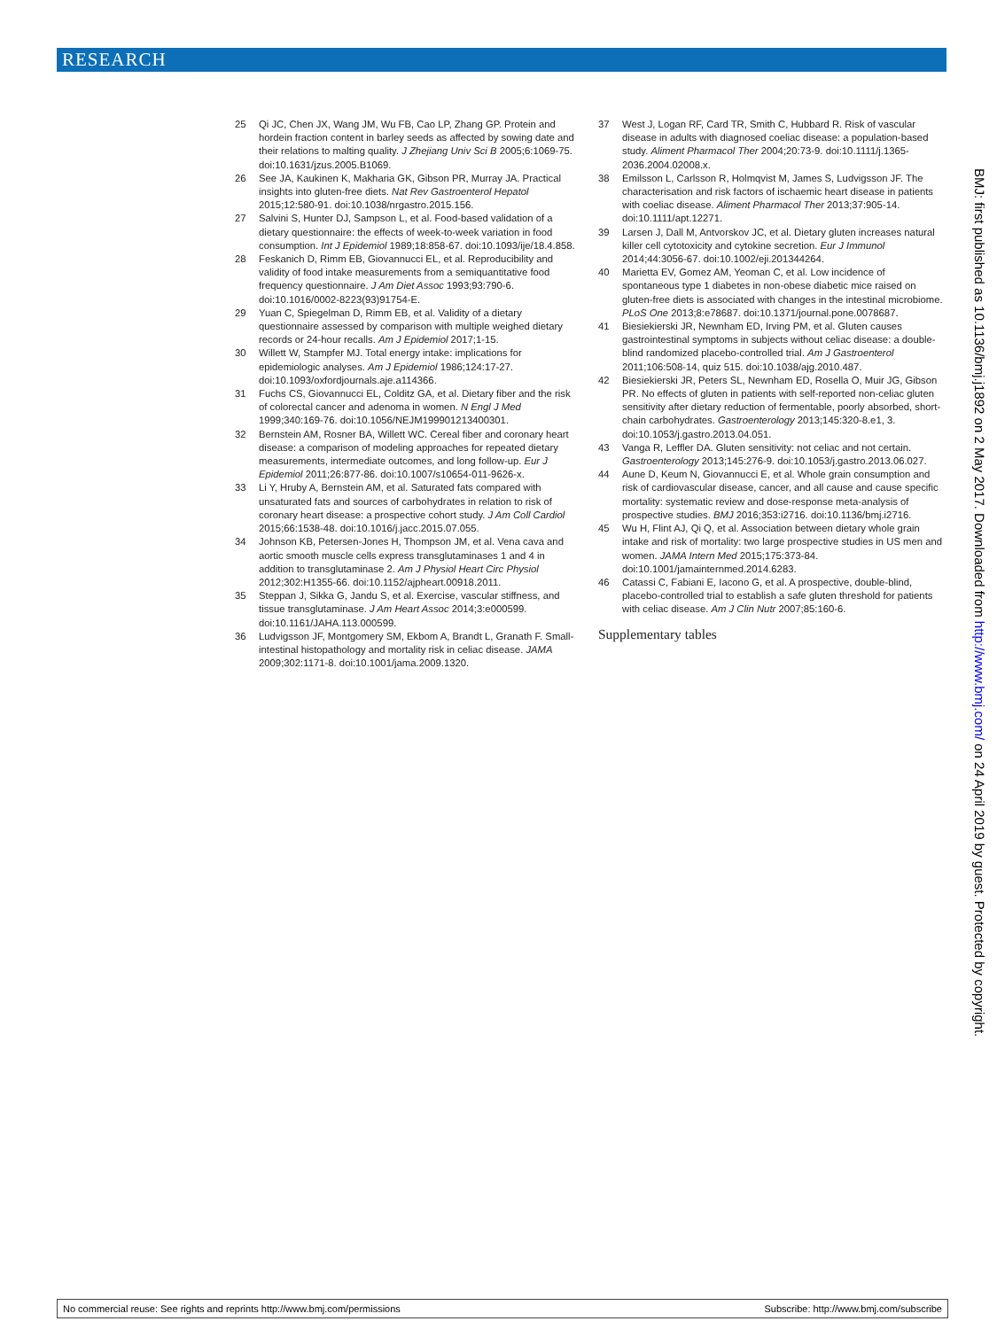RESEARCH
25 Qi JC, Chen JX, Wang JM, Wu FB, Cao LP, Zhang GP. Protein and hordein fraction content in barley seeds as affected by sowing date and their relations to malting quality. J Zhejiang Univ Sci B 2005;6:1069-75. doi:10.1631/jzus.2005.B1069.
26 See JA, Kaukinen K, Makharia GK, Gibson PR, Murray JA. Practical insights into gluten-free diets. Nat Rev Gastroenterol Hepatol 2015;12:580-91. doi:10.1038/nrgastro.2015.156.
27 Salvini S, Hunter DJ, Sampson L, et al. Food-based validation of a dietary questionnaire: the effects of week-to-week variation in food consumption. Int J Epidemiol 1989;18:858-67. doi:10.1093/ije/18.4.858.
28 Feskanich D, Rimm EB, Giovannucci EL, et al. Reproducibility and validity of food intake measurements from a semiquantitative food frequency questionnaire. J Am Diet Assoc 1993;93:790-6. doi:10.1016/0002-8223(93)91754-E.
29 Yuan C, Spiegelman D, Rimm EB, et al. Validity of a dietary questionnaire assessed by comparison with multiple weighed dietary records or 24-hour recalls. Am J Epidemiol 2017;1-15.
30 Willett W, Stampfer MJ. Total energy intake: implications for epidemiologic analyses. Am J Epidemiol 1986;124:17-27. doi:10.1093/oxfordjournals.aje.a114366.
31 Fuchs CS, Giovannucci EL, Colditz GA, et al. Dietary fiber and the risk of colorectal cancer and adenoma in women. N Engl J Med 1999;340:169-76. doi:10.1056/NEJM199901213400301.
32 Bernstein AM, Rosner BA, Willett WC. Cereal fiber and coronary heart disease: a comparison of modeling approaches for repeated dietary measurements, intermediate outcomes, and long follow-up. Eur J Epidemiol 2011;26:877-86. doi:10.1007/s10654-011-9626-x.
33 Li Y, Hruby A, Bernstein AM, et al. Saturated fats compared with unsaturated fats and sources of carbohydrates in relation to risk of coronary heart disease: a prospective cohort study. J Am Coll Cardiol 2015;66:1538-48. doi:10.1016/j.jacc.2015.07.055.
34 Johnson KB, Petersen-Jones H, Thompson JM, et al. Vena cava and aortic smooth muscle cells express transglutaminases 1 and 4 in addition to transglutaminase 2. Am J Physiol Heart Circ Physiol 2012;302:H1355-66. doi:10.1152/ajpheart.00918.2011.
35 Steppan J, Sikka G, Jandu S, et al. Exercise, vascular stiffness, and tissue transglutaminase. J Am Heart Assoc 2014;3:e000599. doi:10.1161/JAHA.113.000599.
36 Ludvigsson JF, Montgomery SM, Ekbom A, Brandt L, Granath F. Small-intestinal histopathology and mortality risk in celiac disease. JAMA 2009;302:1171-8. doi:10.1001/jama.2009.1320.
37 West J, Logan RF, Card TR, Smith C, Hubbard R. Risk of vascular disease in adults with diagnosed coeliac disease: a population-based study. Aliment Pharmacol Ther 2004;20:73-9. doi:10.1111/j.1365-2036.2004.02008.x.
38 Emilsson L, Carlsson R, Holmqvist M, James S, Ludvigsson JF. The characterisation and risk factors of ischaemic heart disease in patients with coeliac disease. Aliment Pharmacol Ther 2013;37:905-14. doi:10.1111/apt.12271.
39 Larsen J, Dall M, Antvorskov JC, et al. Dietary gluten increases natural killer cell cytotoxicity and cytokine secretion. Eur J Immunol 2014;44:3056-67. doi:10.1002/eji.201344264.
40 Marietta EV, Gomez AM, Yeoman C, et al. Low incidence of spontaneous type 1 diabetes in non-obese diabetic mice raised on gluten-free diets is associated with changes in the intestinal microbiome. PLoS One 2013;8:e78687. doi:10.1371/journal.pone.0078687.
41 Biesiekierski JR, Newnham ED, Irving PM, et al. Gluten causes gastrointestinal symptoms in subjects without celiac disease: a double-blind randomized placebo-controlled trial. Am J Gastroenterol 2011;106:508-14, quiz 515. doi:10.1038/ajg.2010.487.
42 Biesiekierski JR, Peters SL, Newnham ED, Rosella O, Muir JG, Gibson PR. No effects of gluten in patients with self-reported non-celiac gluten sensitivity after dietary reduction of fermentable, poorly absorbed, short-chain carbohydrates. Gastroenterology 2013;145:320-8.e1, 3. doi:10.1053/j.gastro.2013.04.051.
43 Vanga R, Leffler DA. Gluten sensitivity: not celiac and not certain. Gastroenterology 2013;145:276-9. doi:10.1053/j.gastro.2013.06.027.
44 Aune D, Keum N, Giovannucci E, et al. Whole grain consumption and risk of cardiovascular disease, cancer, and all cause and cause specific mortality: systematic review and dose-response meta-analysis of prospective studies. BMJ 2016;353:i2716. doi:10.1136/bmj.i2716.
45 Wu H, Flint AJ, Qi Q, et al. Association between dietary whole grain intake and risk of mortality: two large prospective studies in US men and women. JAMA Intern Med 2015;175:373-84. doi:10.1001/jamainternmed.2014.6283.
46 Catassi C, Fabiani E, Iacono G, et al. A prospective, double-blind, placebo-controlled trial to establish a safe gluten threshold for patients with celiac disease. Am J Clin Nutr 2007;85:160-6.
Supplementary tables
BMJ: first published as 10.1136/bmj.j1892 on 2 May 2017. Downloaded from http://www.bmj.com/ on 24 April 2019 by guest. Protected by copyright.
No commercial reuse: See rights and reprints http://www.bmj.com/permissions Subscribe: http://www.bmj.com/subscribe